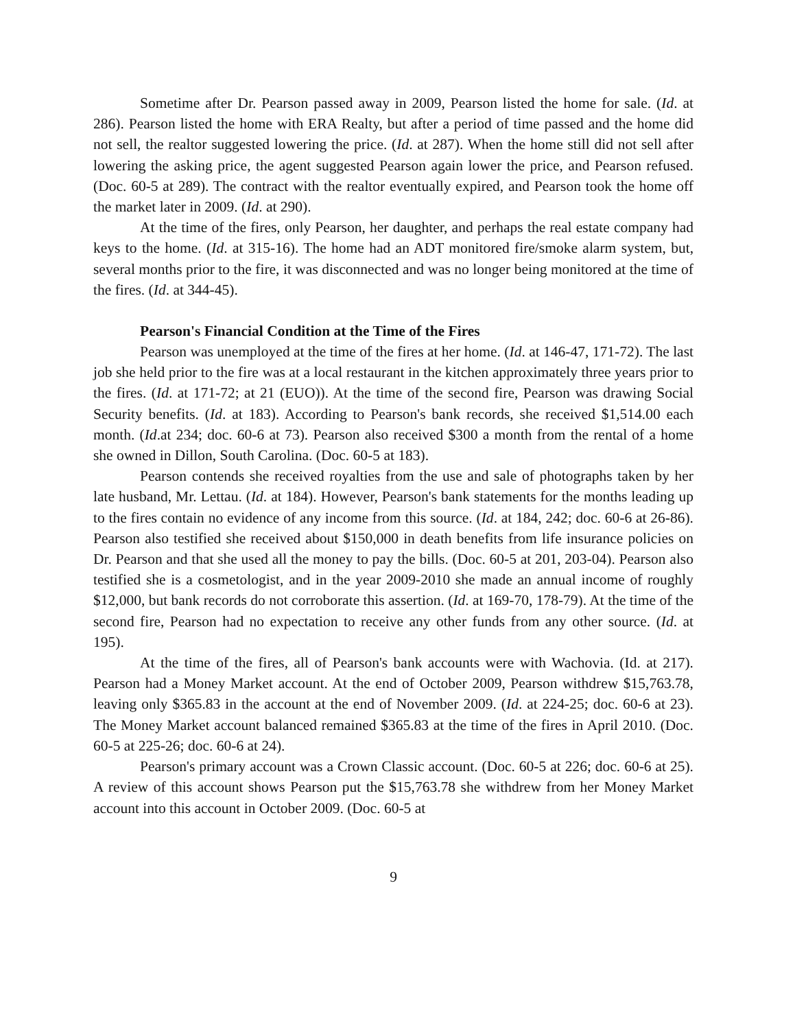Sometime after Dr. Pearson passed away in 2009, Pearson listed the home for sale. (Id. at 286). Pearson listed the home with ERA Realty, but after a period of time passed and the home did not sell, the realtor suggested lowering the price. (Id. at 287). When the home still did not sell after lowering the asking price, the agent suggested Pearson again lower the price, and Pearson refused. (Doc. 60-5 at 289). The contract with the realtor eventually expired, and Pearson took the home off the market later in 2009. (Id. at 290).
At the time of the fires, only Pearson, her daughter, and perhaps the real estate company had keys to the home. (Id. at 315-16). The home had an ADT monitored fire/smoke alarm system, but, several months prior to the fire, it was disconnected and was no longer being monitored at the time of the fires. (Id. at 344-45).
Pearson's Financial Condition at the Time of the Fires
Pearson was unemployed at the time of the fires at her home. (Id. at 146-47, 171-72). The last job she held prior to the fire was at a local restaurant in the kitchen approximately three years prior to the fires. (Id. at 171-72; at 21 (EUO)). At the time of the second fire, Pearson was drawing Social Security benefits. (Id. at 183). According to Pearson's bank records, she received $1,514.00 each month. (Id.at 234; doc. 60-6 at 73). Pearson also received $300 a month from the rental of a home she owned in Dillon, South Carolina. (Doc. 60-5 at 183).
Pearson contends she received royalties from the use and sale of photographs taken by her late husband, Mr. Lettau. (Id. at 184). However, Pearson's bank statements for the months leading up to the fires contain no evidence of any income from this source. (Id. at 184, 242; doc. 60-6 at 26-86). Pearson also testified she received about $150,000 in death benefits from life insurance policies on Dr. Pearson and that she used all the money to pay the bills. (Doc. 60-5 at 201, 203-04). Pearson also testified she is a cosmetologist, and in the year 2009-2010 she made an annual income of roughly $12,000, but bank records do not corroborate this assertion. (Id. at 169-70, 178-79). At the time of the second fire, Pearson had no expectation to receive any other funds from any other source. (Id. at 195).
At the time of the fires, all of Pearson's bank accounts were with Wachovia. (Id. at 217). Pearson had a Money Market account. At the end of October 2009, Pearson withdrew $15,763.78, leaving only $365.83 in the account at the end of November 2009. (Id. at 224-25; doc. 60-6 at 23). The Money Market account balanced remained $365.83 at the time of the fires in April 2010. (Doc. 60-5 at 225-26; doc. 60-6 at 24).
Pearson's primary account was a Crown Classic account. (Doc. 60-5 at 226; doc. 60-6 at 25). A review of this account shows Pearson put the $15,763.78 she withdrew from her Money Market account into this account in October 2009. (Doc. 60-5 at
9